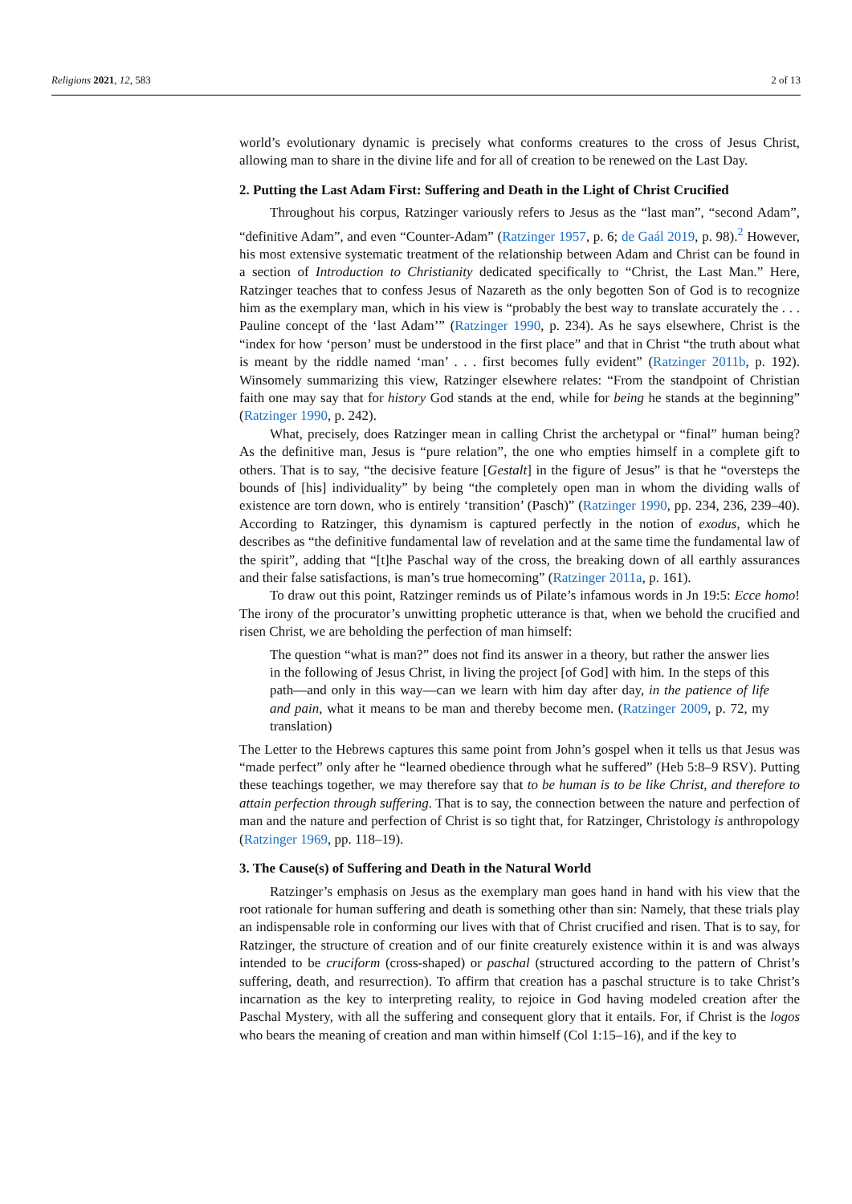Religions 2021, 12, 583 2 of 13
world’s evolutionary dynamic is precisely what conforms creatures to the cross of Jesus Christ, allowing man to share in the divine life and for all of creation to be renewed on the Last Day.
2. Putting the Last Adam First: Suffering and Death in the Light of Christ Crucified
Throughout his corpus, Ratzinger variously refers to Jesus as the “last man”, “second Adam”, “definitive Adam”, and even “Counter-Adam” (Ratzinger 1957, p. 6; de Gaál 2019, p. 98).<sup>2</sup> However, his most extensive systematic treatment of the relationship between Adam and Christ can be found in a section of Introduction to Christianity dedicated specifically to “Christ, the Last Man.” Here, Ratzinger teaches that to confess Jesus of Nazareth as the only begotten Son of God is to recognize him as the exemplary man, which in his view is “probably the best way to translate accurately the . . . Pauline concept of the ‘last Adam’” (Ratzinger 1990, p. 234). As he says elsewhere, Christ is the “index for how ‘person’ must be understood in the first place” and that in Christ “the truth about what is meant by the riddle named ‘man’ . . . first becomes fully evident” (Ratzinger 2011b, p. 192). Winsomely summarizing this view, Ratzinger elsewhere relates: “From the standpoint of Christian faith one may say that for history God stands at the end, while for being he stands at the beginning” (Ratzinger 1990, p. 242).
What, precisely, does Ratzinger mean in calling Christ the archetypal or “final” human being? As the definitive man, Jesus is “pure relation”, the one who empties himself in a complete gift to others. That is to say, “the decisive feature [Gestalt] in the figure of Jesus” is that he “oversteps the bounds of [his] individuality” by being “the completely open man in whom the dividing walls of existence are torn down, who is entirely ‘transition’ (Pasch)” (Ratzinger 1990, pp. 234, 236, 239–40). According to Ratzinger, this dynamism is captured perfectly in the notion of exodus, which he describes as “the definitive fundamental law of revelation and at the same time the fundamental law of the spirit”, adding that “[t]he Paschal way of the cross, the breaking down of all earthly assurances and their false satisfactions, is man’s true homecoming” (Ratzinger 2011a, p. 161).
To draw out this point, Ratzinger reminds us of Pilate’s infamous words in Jn 19:5: Ecce homo! The irony of the procurator’s unwitting prophetic utterance is that, when we behold the crucified and risen Christ, we are beholding the perfection of man himself:
The question “what is man?” does not find its answer in a theory, but rather the answer lies in the following of Jesus Christ, in living the project [of God] with him. In the steps of this path—and only in this way—can we learn with him day after day, in the patience of life and pain, what it means to be man and thereby become men. (Ratzinger 2009, p. 72, my translation)
The Letter to the Hebrews captures this same point from John’s gospel when it tells us that Jesus was “made perfect” only after he “learned obedience through what he suffered” (Heb 5:8–9 RSV). Putting these teachings together, we may therefore say that to be human is to be like Christ, and therefore to attain perfection through suffering. That is to say, the connection between the nature and perfection of man and the nature and perfection of Christ is so tight that, for Ratzinger, Christology is anthropology (Ratzinger 1969, pp. 118–19).
3. The Cause(s) of Suffering and Death in the Natural World
Ratzinger’s emphasis on Jesus as the exemplary man goes hand in hand with his view that the root rationale for human suffering and death is something other than sin: Namely, that these trials play an indispensable role in conforming our lives with that of Christ crucified and risen. That is to say, for Ratzinger, the structure of creation and of our finite creaturely existence within it is and was always intended to be cruciform (cross-shaped) or paschal (structured according to the pattern of Christ’s suffering, death, and resurrection). To affirm that creation has a paschal structure is to take Christ’s incarnation as the key to interpreting reality, to rejoice in God having modeled creation after the Paschal Mystery, with all the suffering and consequent glory that it entails. For, if Christ is the logos who bears the meaning of creation and man within himself (Col 1:15–16), and if the key to